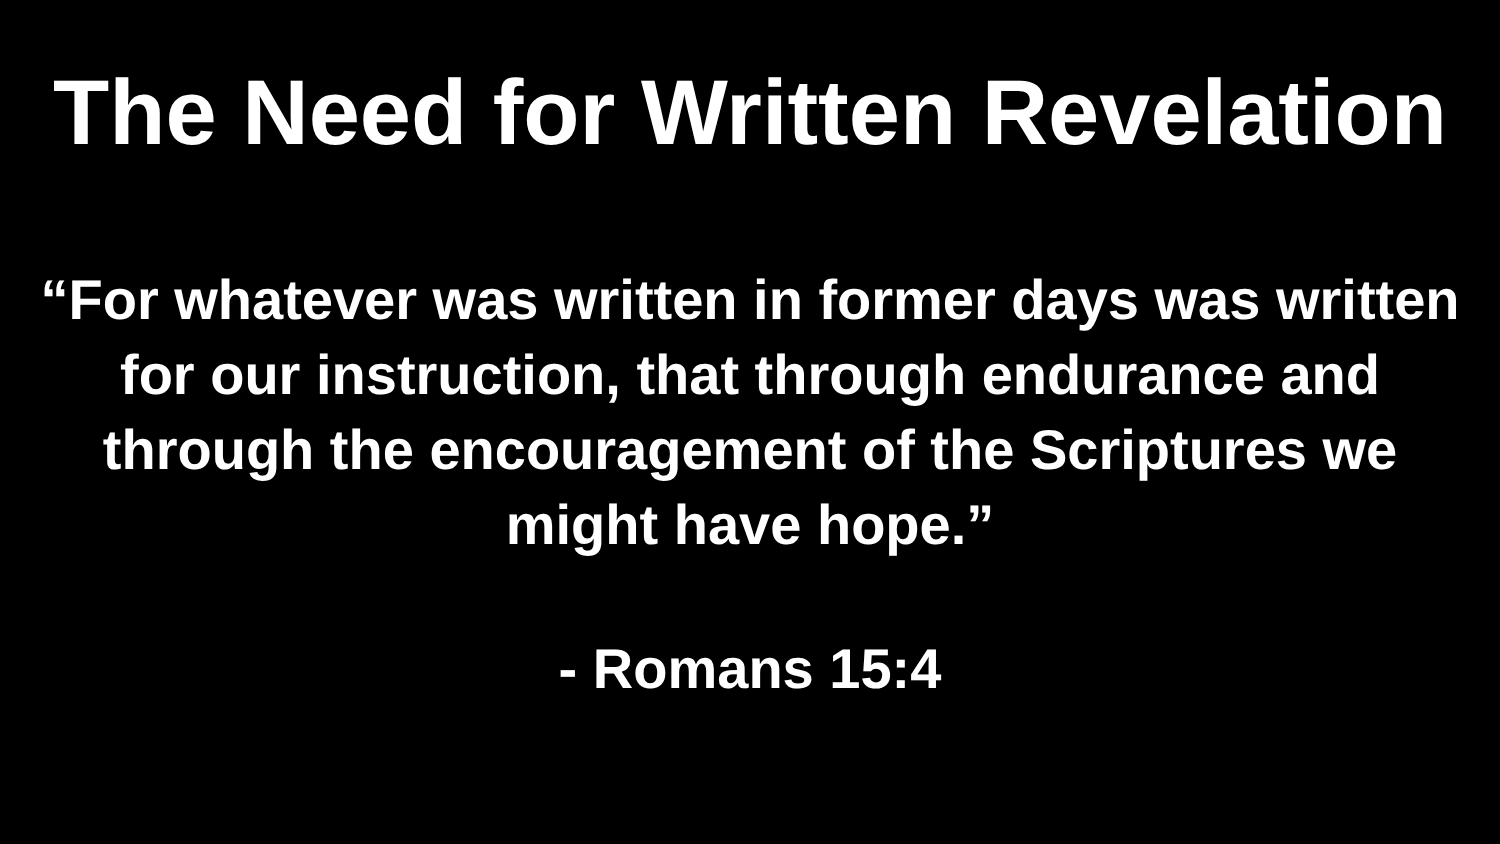The Need for Written Revelation
“For whatever was written in former days was written for our instruction, that through endurance and through the encouragement of the Scriptures we might have hope.”
- Romans 15:4